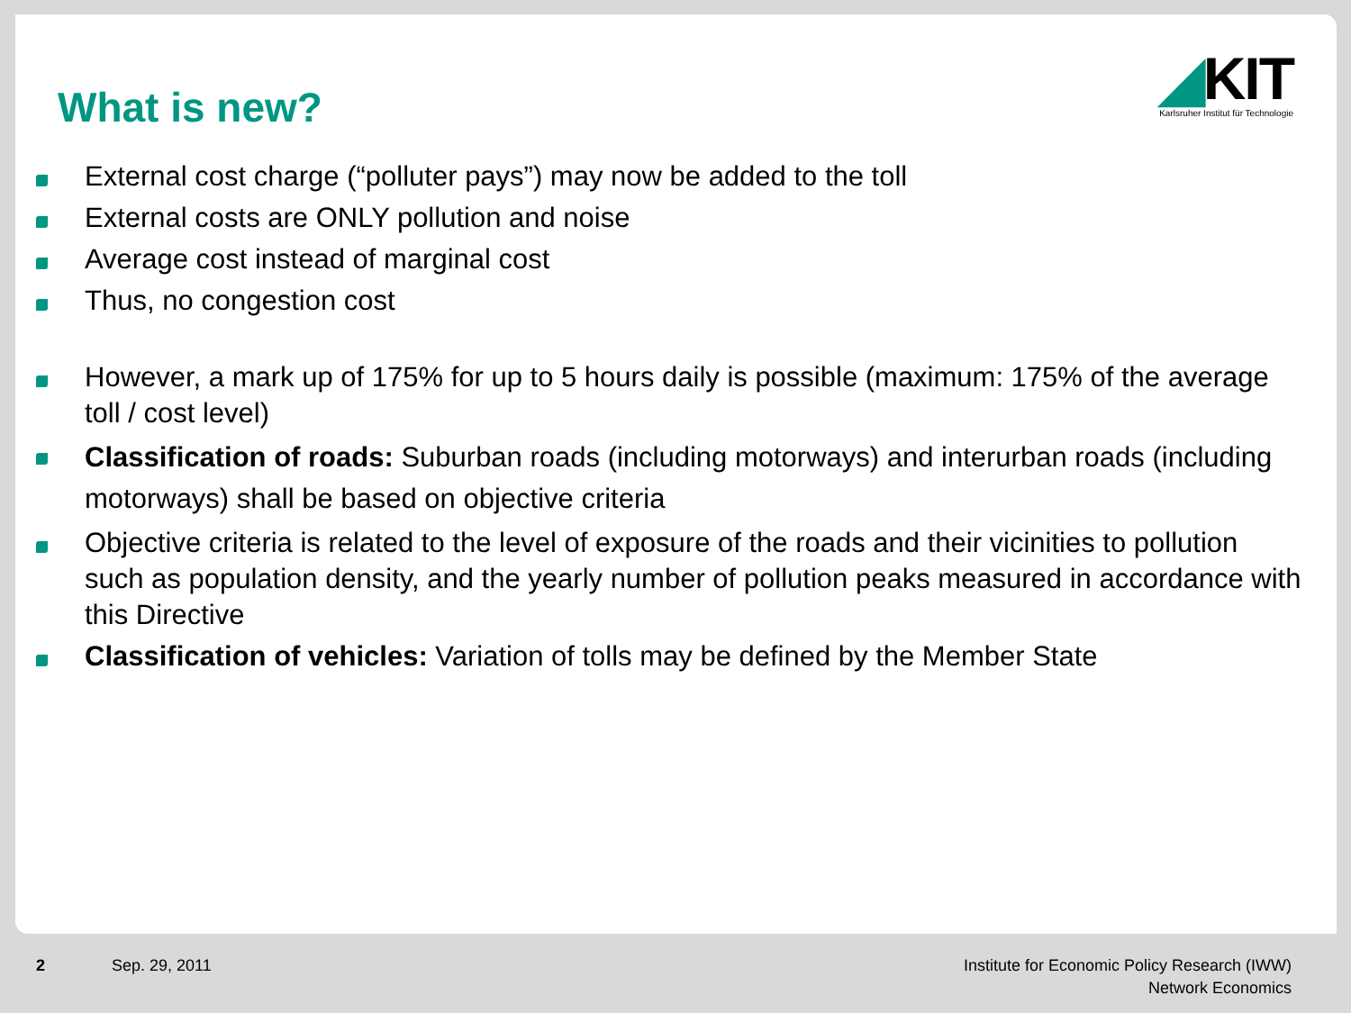What is new?
◢KIT
Karlsruher Institut für Technologie
External cost charge (“polluter pays”) may now be added to the toll
External costs are ONLY pollution and noise
Average cost instead of marginal cost
Thus, no congestion cost
However, a mark up of 175% for up to 5 hours daily is possible (maximum: 175% of the average toll / cost level)
Classification of roads: Suburban roads (including motorways) and interurban roads (including motorways) shall be based on objective criteria
Objective criteria is related to the level of exposure of the roads and their vicinities to pollution such as population density, and the yearly number of pollution peaks measured in accordance with this Directive
Classification of vehicles: Variation of tolls may be defined by the Member State
2 Sep. 29, 2011
Institute for Economic Policy Research (IWW)
Network Economics